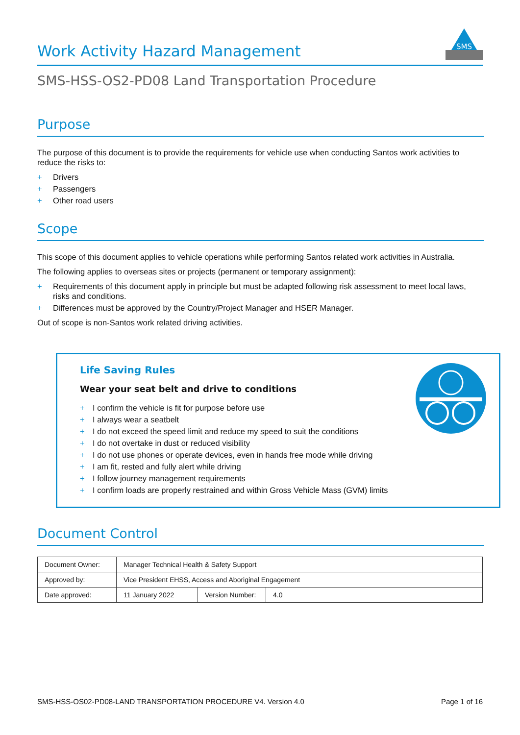Work Activity Hazard Management
SMS
SMS-HSS-OS2-PD08 Land Transportation Procedure
Purpose
The purpose of this document is to provide the requirements for vehicle use when conducting Santos work activities to reduce the risks to:
+ Drivers
+ Passengers
+ Other road users
Scope
This scope of this document applies to vehicle operations while performing Santos related work activities in Australia.
The following applies to overseas sites or projects (permanent or temporary assignment):
+ Requirements of this document apply in principle but must be adapted following risk assessment to meet local laws, risks and conditions.
+ Differences must be approved by the Country/Project Manager and HSER Manager.
Out of scope is non-Santos work related driving activities.
Life Saving Rules
Wear your seat belt and drive to conditions
+ I confirm the vehicle is fit for purpose before use
+ I always wear a seatbelt
+ I do not exceed the speed limit and reduce my speed to suit the conditions
+ I do not overtake in dust or reduced visibility
+ I do not use phones or operate devices, even in hands free mode while driving
+ I am fit, rested and fully alert while driving
+ I follow journey management requirements
+ I confirm loads are properly restrained and within Gross Vehicle Mass (GVM) limits
Document Control
| Document Owner: | Manager Technical Health & Safety Support | | |
| Approved by: | Vice President EHSS, Access and Aboriginal Engagement | | |
| Date approved: | 11 January 2022 | Version Number: | 4.0 |
SMS-HSS-OS02-PD08-LAND TRANSPORTATION PROCEDURE V4. Version 4.0 Page 1 of 16